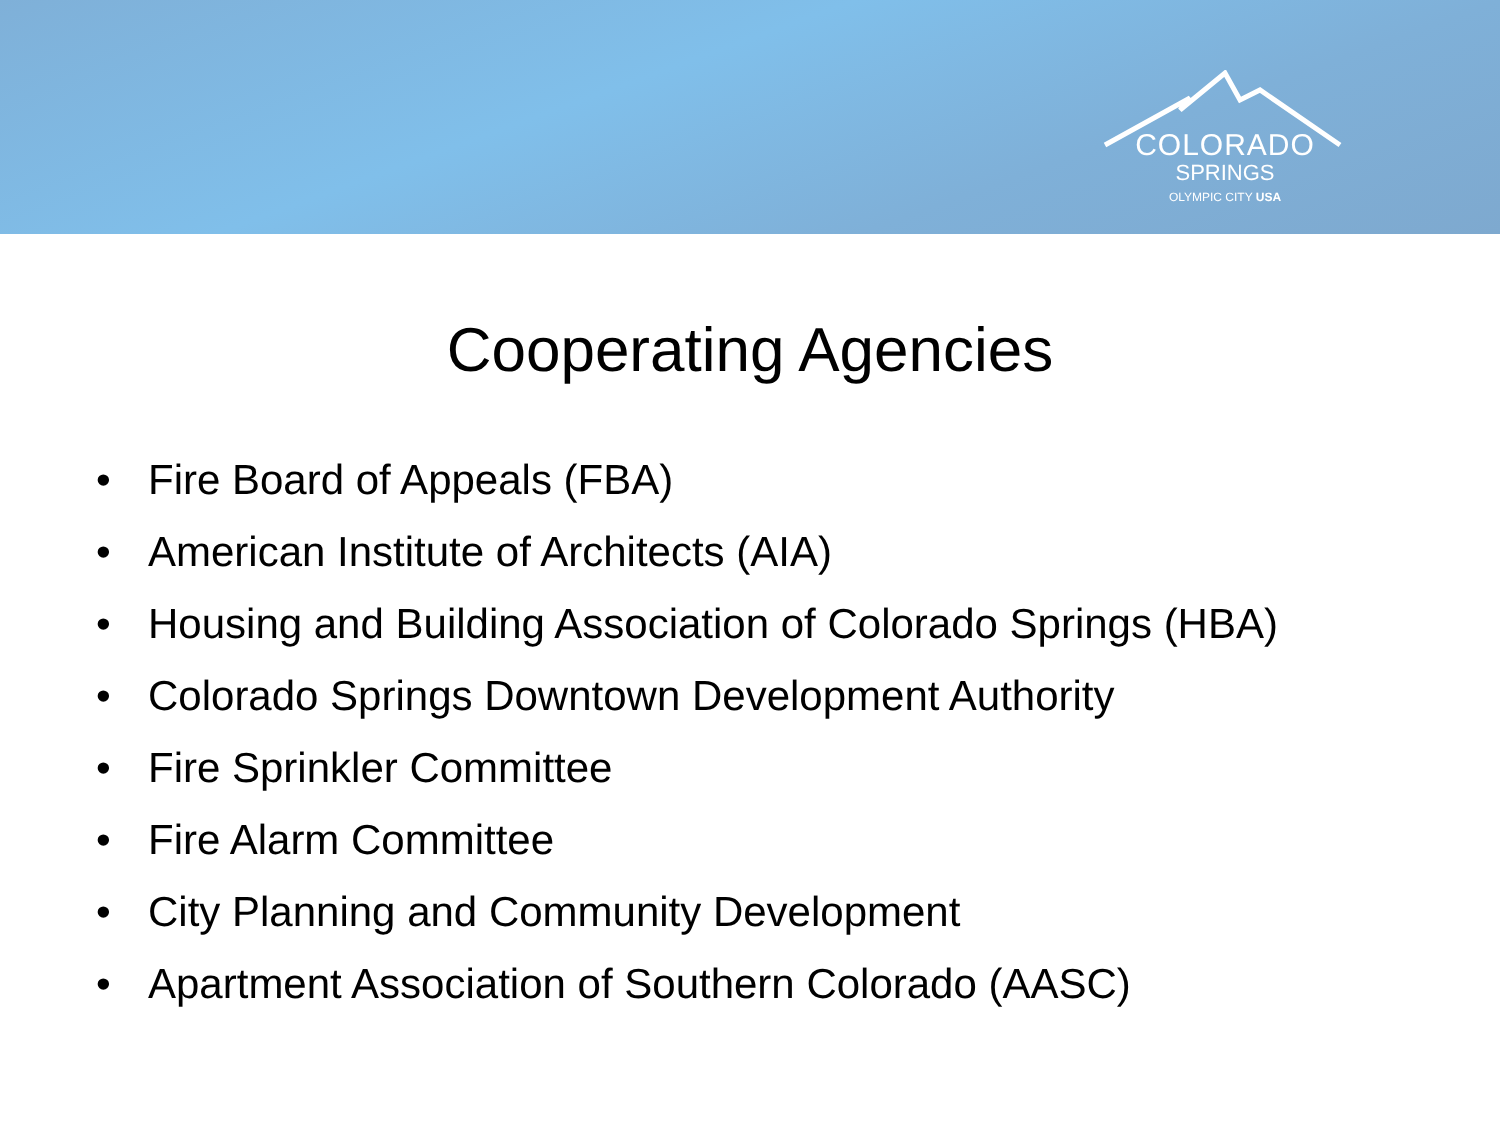COLORADO
SPRINGS
OLYMPIC CITY USA
Cooperating Agencies
• Fire Board of Appeals (FBA)
• American Institute of Architects (AIA)
• Housing and Building Association of Colorado Springs (HBA)
• Colorado Springs Downtown Development Authority
• Fire Sprinkler Committee
• Fire Alarm Committee
• City Planning and Community Development
• Apartment Association of Southern Colorado (AASC)